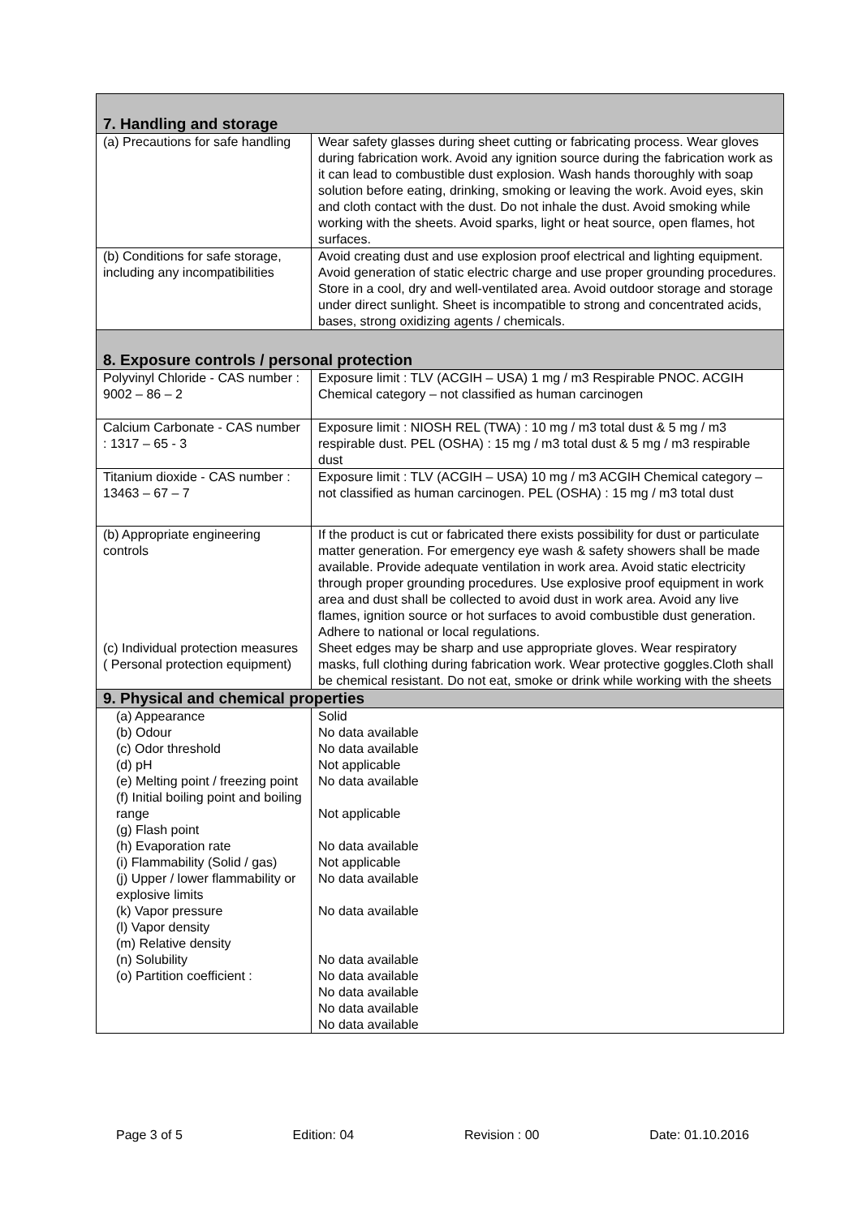| 7. Handling and storage | |
| (a) Precautions for safe handling | Wear safety glasses during sheet cutting or fabricating process. Wear gloves during fabrication work. Avoid any ignition source during the fabrication work as it can lead to combustible dust explosion. Wash hands thoroughly with soap solution before eating, drinking, smoking or leaving the work. Avoid eyes, skin and cloth contact with the dust. Do not inhale the dust. Avoid smoking while working with the sheets. Avoid sparks, light or heat source, open flames, hot surfaces. |
| (b) Conditions for safe storage, including any incompatibilities | Avoid creating dust and use explosion proof electrical and lighting equipment. Avoid generation of static electric charge and use proper grounding procedures. Store in a cool, dry and well-ventilated area. Avoid outdoor storage and storage under direct sunlight. Sheet is incompatible to strong and concentrated acids, bases, strong oxidizing agents / chemicals. |
| 8. Exposure controls / personal protection | |
| Polyvinyl Chloride - CAS number : 9002 – 86 – 2 | Exposure limit : TLV (ACGIH – USA) 1 mg / m3 Respirable PNOC. ACGIH Chemical category – not classified as human carcinogen |
| Calcium Carbonate - CAS number : 1317 – 65 - 3 | Exposure limit : NIOSH REL (TWA) : 10 mg / m3 total dust & 5 mg / m3 respirable dust. PEL (OSHA) : 15 mg / m3 total dust & 5 mg / m3 respirable dust |
| Titanium dioxide - CAS number : 13463 – 67 – 7 | Exposure limit : TLV (ACGIH – USA) 10 mg / m3 ACGIH Chemical category – not classified as human carcinogen. PEL (OSHA) : 15 mg / m3 total dust |
| (b) Appropriate engineering controls | If the product is cut or fabricated there exists possibility for dust or particulate matter generation. For emergency eye wash & safety showers shall be made available. Provide adequate ventilation in work area. Avoid static electricity through proper grounding procedures. Use explosive proof equipment in work area and dust shall be collected to avoid dust in work area. Avoid any live flames, ignition source or hot surfaces to avoid combustible dust generation. Adhere to national or local regulations. |
| (c) Individual protection measures ( Personal protection equipment) | Sheet edges may be sharp and use appropriate gloves. Wear respiratory masks, full clothing during fabrication work. Wear protective goggles.Cloth shall be chemical resistant. Do not eat, smoke or drink while working with the sheets |
| 9. Physical and chemical properties | |
| (a) Appearance (b) Odour (c) Odor threshold (d) pH (e) Melting point / freezing point (f) Initial boiling point and boiling range (g) Flash point (h) Evaporation rate (i) Flammability (Solid / gas) (j) Upper / lower flammability or explosive limits (k) Vapor pressure (l) Vapor density (m) Relative density (n) Solubility (o) Partition coefficient : | Solid No data available No data available Not applicable No data available Not applicable No data available Not applicable No data available No data available No data available No data available No data available No data available No data available |
Page 3 of 5 Edition: 04 Revision : 00 Date: 01.10.2016